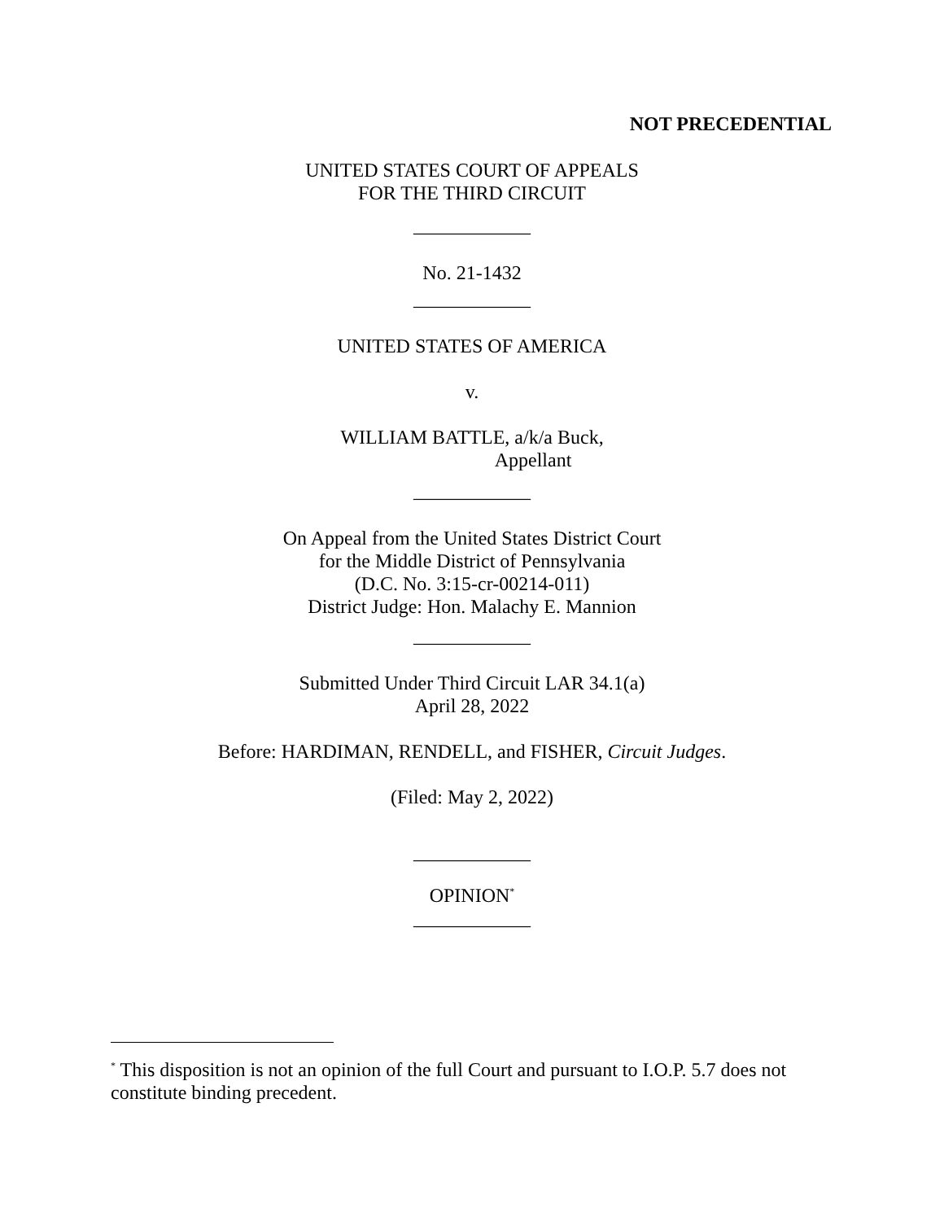NOT PRECEDENTIAL
UNITED STATES COURT OF APPEALS
FOR THE THIRD CIRCUIT
____________
No. 21-1432
____________
UNITED STATES OF AMERICA
v.
WILLIAM BATTLE, a/k/a Buck,
Appellant
____________
On Appeal from the United States District Court
for the Middle District of Pennsylvania
(D.C. No. 3:15-cr-00214-011)
District Judge: Hon. Malachy E. Mannion
____________
Submitted Under Third Circuit LAR 34.1(a)
April 28, 2022
Before: HARDIMAN, RENDELL, and FISHER, Circuit Judges.
(Filed: May 2, 2022)
____________
OPINION<sup>*</sup>
____________
<sup>*</sup> This disposition is not an opinion of the full Court and pursuant to I.O.P. 5.7 does not constitute binding precedent.